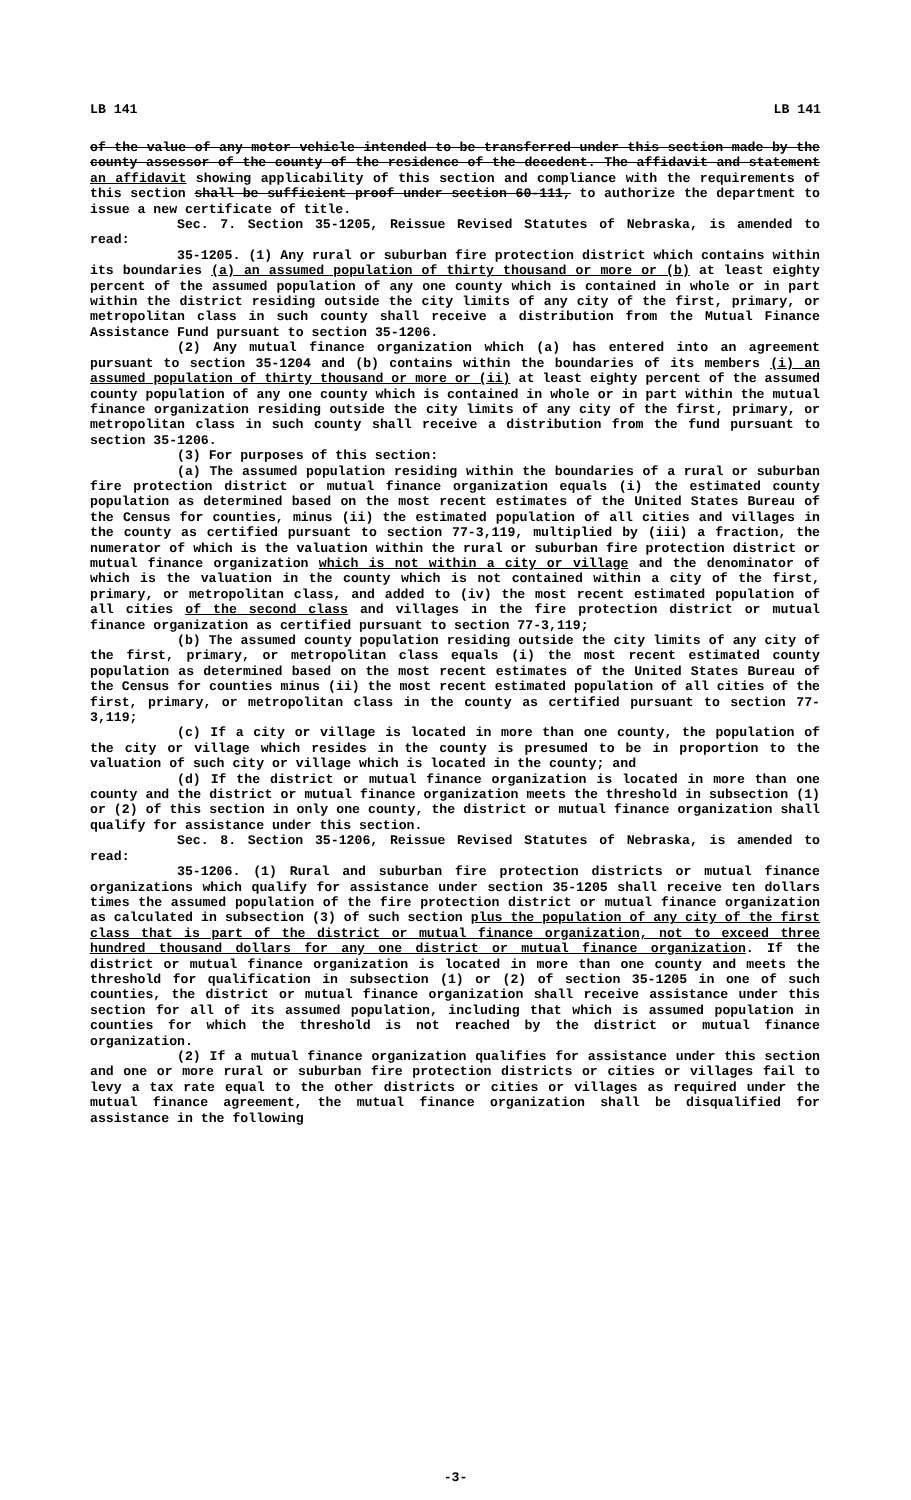LB 141 LB 141
of the value of any motor vehicle intended to be transferred under this section made by the county assessor of the county of the residence of the decedent. The affidavit and statement an affidavit showing applicability of this section and compliance with the requirements of this section shall be sufficient proof under section 60-111, to authorize the department to issue a new certificate of title.
Sec. 7. Section 35-1205, Reissue Revised Statutes of Nebraska, is amended to read:
35-1205. (1) Any rural or suburban fire protection district which contains within its boundaries (a) an assumed population of thirty thousand or more or (b) at least eighty percent of the assumed population of any one county which is contained in whole or in part within the district residing outside the city limits of any city of the first, primary, or metropolitan class in such county shall receive a distribution from the Mutual Finance Assistance Fund pursuant to section 35-1206.
(2) Any mutual finance organization which (a) has entered into an agreement pursuant to section 35-1204 and (b) contains within the boundaries of its members (i) an assumed population of thirty thousand or more or (ii) at least eighty percent of the assumed county population of any one county which is contained in whole or in part within the mutual finance organization residing outside the city limits of any city of the first, primary, or metropolitan class in such county shall receive a distribution from the fund pursuant to section 35-1206.
(3) For purposes of this section:
(a) The assumed population residing within the boundaries of a rural or suburban fire protection district or mutual finance organization equals (i) the estimated county population as determined based on the most recent estimates of the United States Bureau of the Census for counties, minus (ii) the estimated population of all cities and villages in the county as certified pursuant to section 77-3,119, multiplied by (iii) a fraction, the numerator of which is the valuation within the rural or suburban fire protection district or mutual finance organization which is not within a city or village and the denominator of which is the valuation in the county which is not contained within a city of the first, primary, or metropolitan class, and added to (iv) the most recent estimated population of all cities of the second class and villages in the fire protection district or mutual finance organization as certified pursuant to section 77-3,119;
(b) The assumed county population residing outside the city limits of any city of the first, primary, or metropolitan class equals (i) the most recent estimated county population as determined based on the most recent estimates of the United States Bureau of the Census for counties minus (ii) the most recent estimated population of all cities of the first, primary, or metropolitan class in the county as certified pursuant to section 77-3,119;
(c) If a city or village is located in more than one county, the population of the city or village which resides in the county is presumed to be in proportion to the valuation of such city or village which is located in the county; and
(d) If the district or mutual finance organization is located in more than one county and the district or mutual finance organization meets the threshold in subsection (1) or (2) of this section in only one county, the district or mutual finance organization shall qualify for assistance under this section.
Sec. 8. Section 35-1206, Reissue Revised Statutes of Nebraska, is amended to read:
35-1206. (1) Rural and suburban fire protection districts or mutual finance organizations which qualify for assistance under section 35-1205 shall receive ten dollars times the assumed population of the fire protection district or mutual finance organization as calculated in subsection (3) of such section plus the population of any city of the first class that is part of the district or mutual finance organization, not to exceed three hundred thousand dollars for any one district or mutual finance organization. If the district or mutual finance organization is located in more than one county and meets the threshold for qualification in subsection (1) or (2) of section 35-1205 in one of such counties, the district or mutual finance organization shall receive assistance under this section for all of its assumed population, including that which is assumed population in counties for which the threshold is not reached by the district or mutual finance organization.
(2) If a mutual finance organization qualifies for assistance under this section and one or more rural or suburban fire protection districts or cities or villages fail to levy a tax rate equal to the other districts or cities or villages as required under the mutual finance agreement, the mutual finance organization shall be disqualified for assistance in the following
-3-